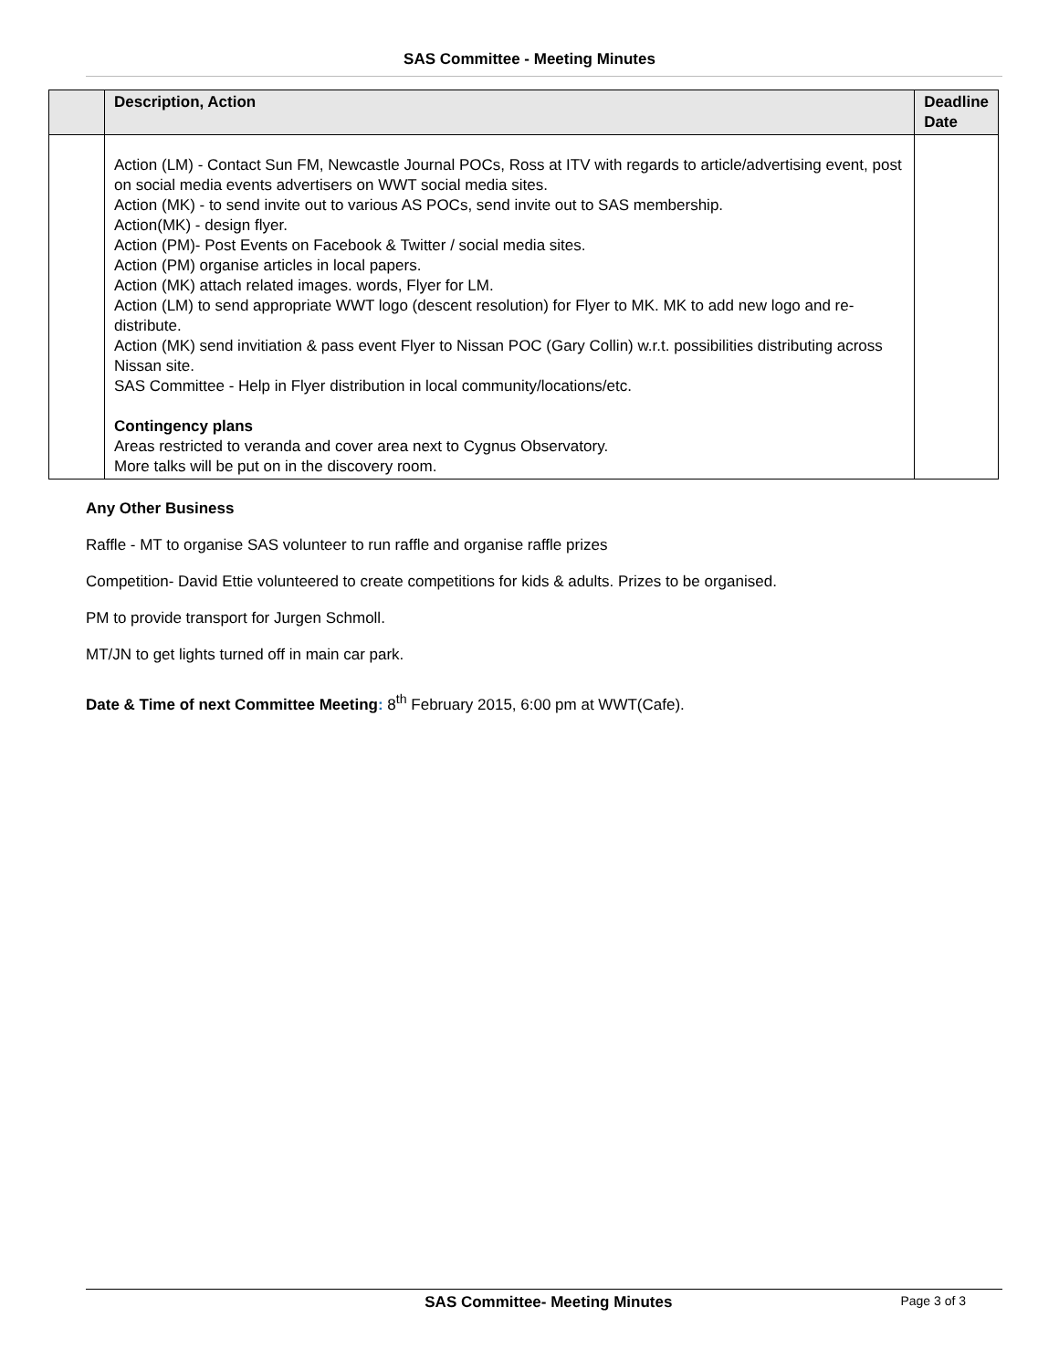SAS Committee - Meeting Minutes
| | Description, Action | Deadline Date |
| --- | --- | --- |
| | Action (LM) - Contact Sun FM, Newcastle Journal POCs, Ross at ITV with regards to article/advertising event, post on social media events advertisers on WWT social media sites. Action (MK) - to send invite out to various AS POCs, send invite out to SAS membership. Action(MK) - design flyer. Action (PM)- Post Events on Facebook & Twitter / social media sites. Action (PM) organise articles in local papers. Action (MK) attach related images. words, Flyer for LM. Action (LM) to send appropriate WWT logo (descent resolution) for Flyer to MK. MK to add new logo and re-distribute. Action (MK) send invitiation & pass event Flyer to Nissan POC (Gary Collin) w.r.t. possibilities distributing across Nissan site. SAS Committee - Help in Flyer distribution in local community/locations/etc. Contingency plans Areas restricted to veranda and cover area next to Cygnus Observatory. More talks will be put on in the discovery room. | |
Any Other Business
Raffle - MT to organise SAS volunteer to run raffle and organise raffle prizes
Competition- David Ettie volunteered to create competitions for kids & adults. Prizes to be organised.
PM to provide transport for Jurgen Schmoll.
MT/JN to get lights turned off in main car park.
Date & Time of next Committee Meeting: 8<sup>th</sup> February 2015, 6:00 pm at WWT(Cafe).
SAS Committee- Meeting Minutes Page 3 of 3